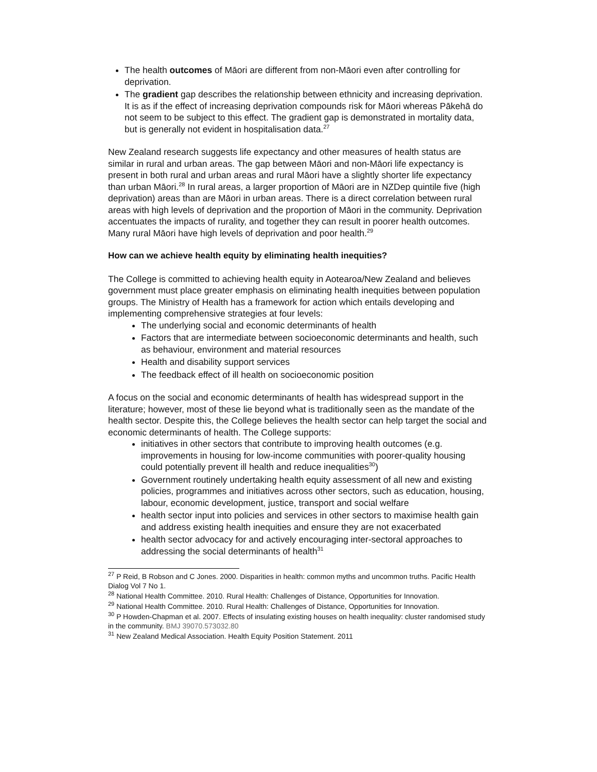The health outcomes of Māori are different from non-Māori even after controlling for deprivation.
The gradient gap describes the relationship between ethnicity and increasing deprivation. It is as if the effect of increasing deprivation compounds risk for Māori whereas Pākehā do not seem to be subject to this effect. The gradient gap is demonstrated in mortality data, but is generally not evident in hospitalisation data.<sup>27</sup>
New Zealand research suggests life expectancy and other measures of health status are similar in rural and urban areas. The gap between Māori and non-Māori life expectancy is present in both rural and urban areas and rural Māori have a slightly shorter life expectancy than urban Māori.<sup>28</sup> In rural areas, a larger proportion of Māori are in NZDep quintile five (high deprivation) areas than are Māori in urban areas. There is a direct correlation between rural areas with high levels of deprivation and the proportion of Māori in the community. Deprivation accentuates the impacts of rurality, and together they can result in poorer health outcomes. Many rural Māori have high levels of deprivation and poor health.<sup>29</sup>
How can we achieve health equity by eliminating health inequities?
The College is committed to achieving health equity in Aotearoa/New Zealand and believes government must place greater emphasis on eliminating health inequities between population groups. The Ministry of Health has a framework for action which entails developing and implementing comprehensive strategies at four levels:
The underlying social and economic determinants of health
Factors that are intermediate between socioeconomic determinants and health, such as behaviour, environment and material resources
Health and disability support services
The feedback effect of ill health on socioeconomic position
A focus on the social and economic determinants of health has widespread support in the literature; however, most of these lie beyond what is traditionally seen as the mandate of the health sector. Despite this, the College believes the health sector can help target the social and economic determinants of health. The College supports:
initiatives in other sectors that contribute to improving health outcomes (e.g. improvements in housing for low-income communities with poorer-quality housing could potentially prevent ill health and reduce inequalities<sup>30</sup>)
Government routinely undertaking health equity assessment of all new and existing policies, programmes and initiatives across other sectors, such as education, housing, labour, economic development, justice, transport and social welfare
health sector input into policies and services in other sectors to maximise health gain and address existing health inequities and ensure they are not exacerbated
health sector advocacy for and actively encouraging inter-sectoral approaches to addressing the social determinants of health<sup>31</sup>
<sup>27</sup> P Reid, B Robson and C Jones. 2000. Disparities in health: common myths and uncommon truths. Pacific Health Dialog Vol 7 No 1.
<sup>28</sup> National Health Committee. 2010. Rural Health: Challenges of Distance, Opportunities for Innovation.
<sup>29</sup> National Health Committee. 2010. Rural Health: Challenges of Distance, Opportunities for Innovation.
<sup>30</sup> P Howden-Chapman et al. 2007. Effects of insulating existing houses on health inequality: cluster randomised study in the community. BMJ 39070.573032.80
<sup>31</sup> New Zealand Medical Association. Health Equity Position Statement. 2011